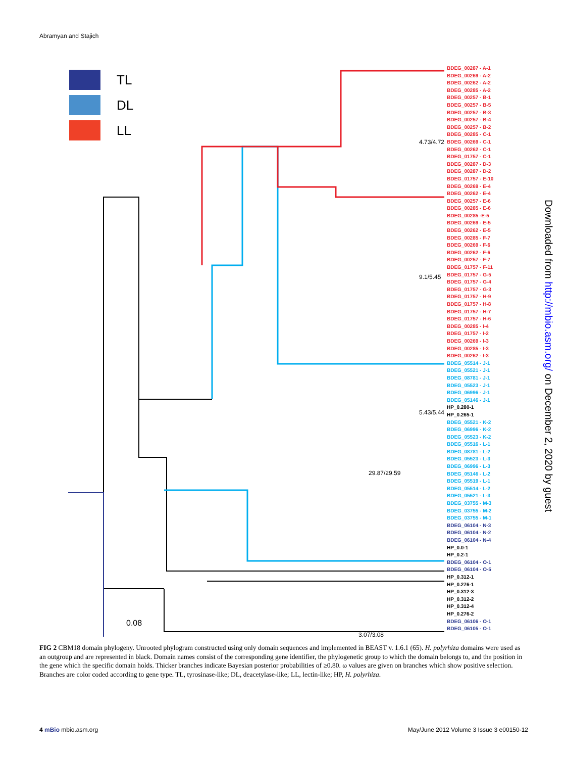Abramyan and Stajich
TL
DL
LL
0.08
4.73/4.72
9.1/5.45
5.43/5.44
29.87/29.59
3.07/3.08
BDEG_00287 - A-1
BDEG_00269 - A-2
BDEG_00262 - A-2
BDEG_00285 - A-2
BDEG_00257 - B-1
BDEG_00257 - B-5
BDEG_00257 - B-3
BDEG_00257 - B-4
BDEG_00257 - B-2
BDEG_00285 - C-1
BDEG_00269 - C-1
BDEG_00262 - C-1
BDEG_01757 - C-1
BDEG_00287 - D-3
BDEG_00287 - D-2
BDEG_01757 - E-10
BDEG_00269 - E-4
BDEG_00262 - E-4
BDEG_00257 - E-6
BDEG_00285 - E-6
BDEG_00285 -E-5
BDEG_00269 - E-5
BDEG_00262 - E-5
BDEG_00285 - F-7
BDEG_00269 - F-6
BDEG_00262 - F-6
BDEG_00257 - F-7
BDEG_01757 - F-11
BDEG_01757 - G-5
BDEG_01757 - G-4
BDEG_01757 - G-3
BDEG_01757 - H-9
BDEG_01757 - H-8
BDEG_01757 - H-7
BDEG_01757 - H-6
BDEG_00285 - I-4
BDEG_01757 - I-2
BDEG_00269 - I-3
BDEG_00285 - I-3
BDEG_00262 - I-3
BDEG_05514 - J-1
BDEG_05521 - J-1
BDEG_08781 - J-1
BDEG_05523 - J-1
BDEG_06996 - J-1
BDEG_05146 - J-1
HP_0.280-1
HP_0.265-1
BDEG_05521 - K-2
BDEG_06996 - K-2
BDEG_05523 - K-2
BDEG_05516 - L-1
BDEG_08781 - L-2
BDEG_05523 - L-3
BDEG_06996 - L-3
BDEG_05146 - L-2
BDEG_05519 - L-1
BDEG_05514 - L-2
BDEG_05521 - L-3
BDEG_03755 - M-3
BDEG_03755 - M-2
BDEG_03755 - M-1
BDEG_06104 - N-3
BDEG_06104 - N-2
BDEG_06104 - N-4
HP_0.0-1
HP_0.2-1
BDEG_06104 - O-1
BDEG_06104 - O-5
HP_0.312-1
HP_0.276-1
HP_0.312-3
HP_0.312-2
HP_0.312-4
HP_0.276-2
BDEG_06106 - O-1
BDEG_06105 - O-1
Downloaded from http://mbio.asm.org/ on December 2, 2020 by guest
FIG 2 CBM18 domain phylogeny. Unrooted phylogram constructed using only domain sequences and implemented in BEAST v. 1.6.1 (65). H. polyrhiza domains were used as an outgroup and are represented in black. Domain names consist of the corresponding gene identifier, the phylogenetic group to which the domain belongs to, and the position in the gene which the specific domain holds. Thicker branches indicate Bayesian posterior probabilities of ≥0.80. ω values are given on branches which show positive selection. Branches are color coded according to gene type. TL, tyrosinase-like; DL, deacetylase-like; LL, lectin-like; HP, H. polyrhiza.
4 mBio mbio.asm.org May/June 2012 Volume 3 Issue 3 e00150-12